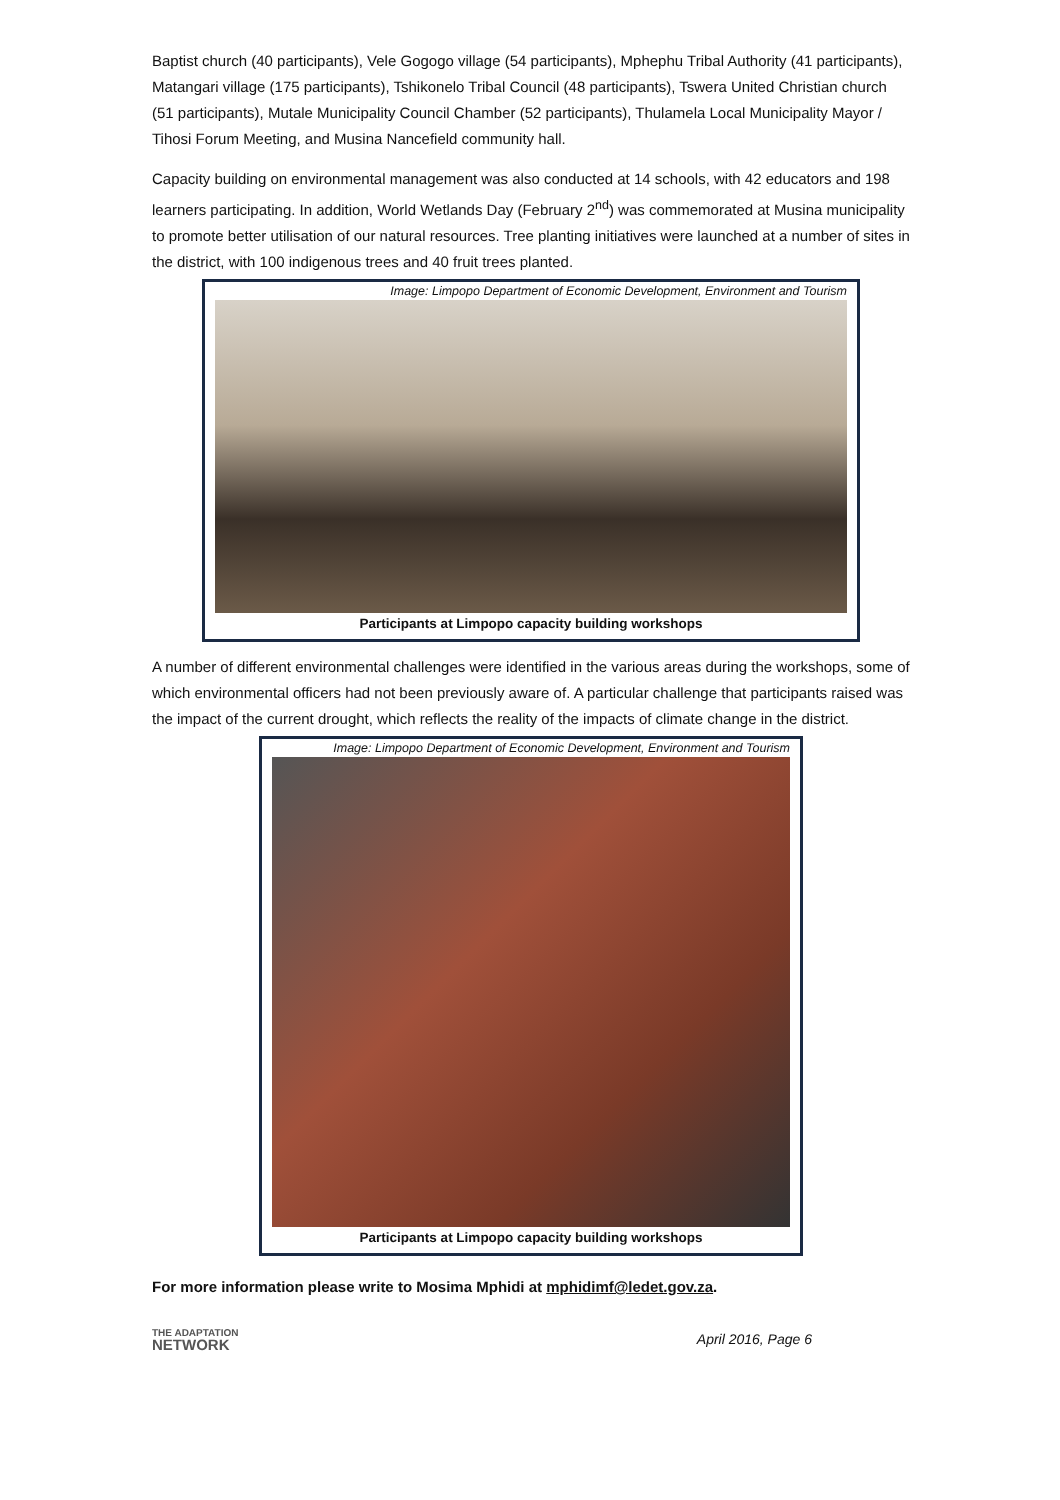Baptist church (40 participants), Vele Gogogo village (54 participants), Mphephu Tribal Authority (41 participants), Matangari village (175 participants), Tshikonelo Tribal Council (48 participants), Tswera United Christian church (51 participants), Mutale Municipality Council Chamber (52 participants), Thulamela Local Municipality Mayor / Tihosi Forum Meeting, and Musina Nancefield community hall.
Capacity building on environmental management was also conducted at 14 schools, with 42 educators and 198 learners participating. In addition, World Wetlands Day (February 2<sup>nd</sup>) was commemorated at Musina municipality to promote better utilisation of our natural resources. Tree planting initiatives were launched at a number of sites in the district, with 100 indigenous trees and 40 fruit trees planted.
Image: Limpopo Department of Economic Development, Environment and Tourism
Participants at Limpopo capacity building workshops
A number of different environmental challenges were identified in the various areas during the workshops, some of which environmental officers had not been previously aware of. A particular challenge that participants raised was the impact of the current drought, which reflects the reality of the impacts of climate change in the district.
Image: Limpopo Department of Economic Development, Environment and Tourism
Participants at Limpopo capacity building workshops
For more information please write to Mosima Mphidi at mphidimf@ledet.gov.za.
THE ADAPTATION
NETWORK
April 2016, Page 6